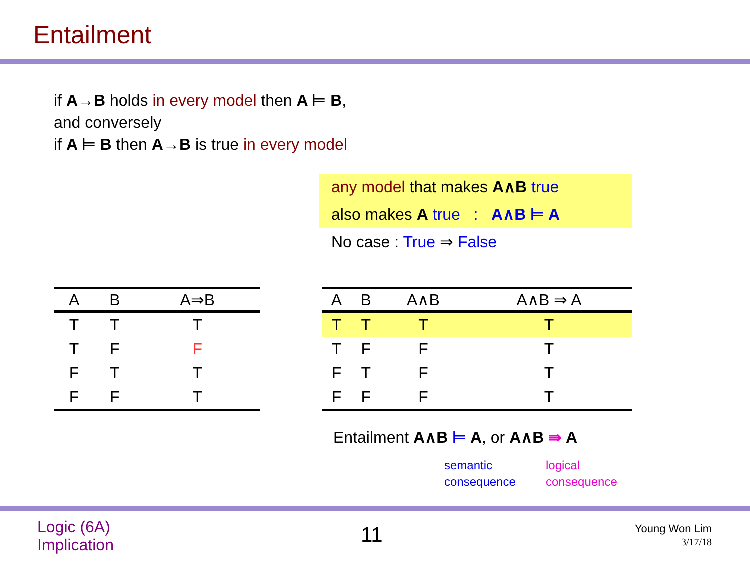Entailment
if A→B holds in every model then A ⊨ B,
and conversely
if A ⊨ B then A→B is true in every model
any model that makes A∧B true
also makes A true : A∧B ⊨ A
No case : True ⇒ False
| A | B | A⇒B |
| --- | --- | --- |
| T | T | T |
| T | F | F |
| F | T | T |
| F | F | T |
| A | B | A∧B | A∧B ⇒ A |
| --- | --- | --- | --- |
| T | T | T | T |
| T | F | F | T |
| F | T | F | T |
| F | F | F | T |
Entailment A∧B ⊨ A, or A∧B ⇛ A
semantic
consequence
logical
consequence
Logic (6A)
Implication
11
Young Won Lim
3/17/18